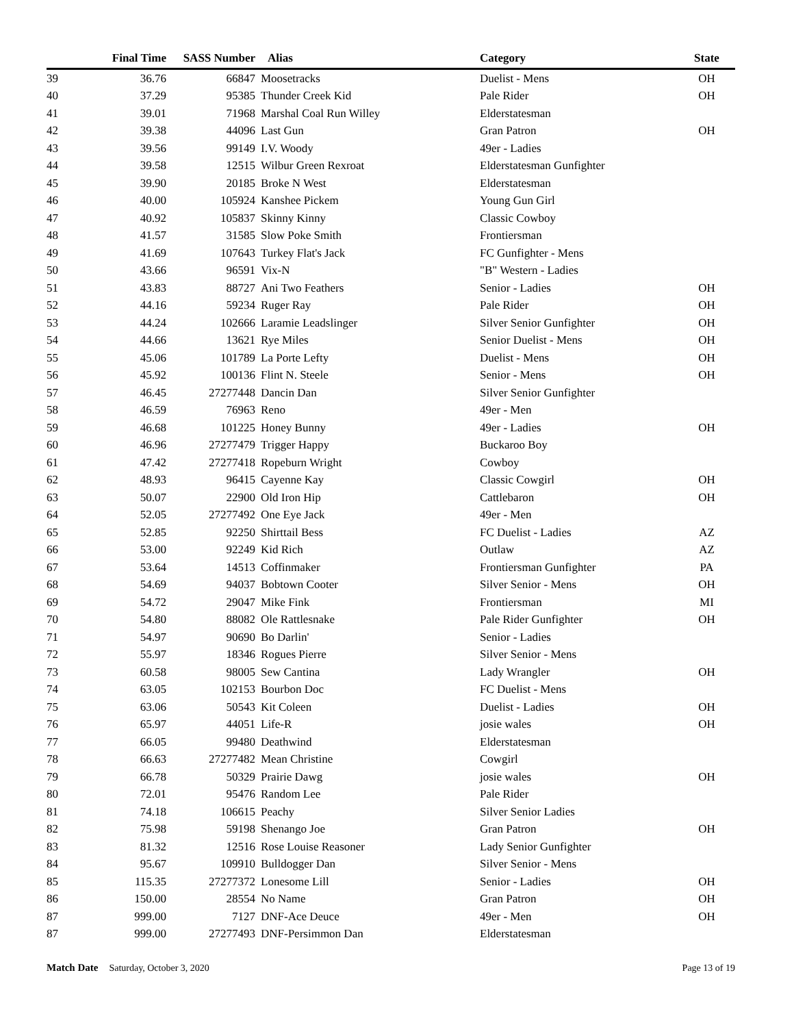| | Final Time | SASS Number | | Alias | Category | State |
| --- | --- | --- | --- | --- | --- | --- |
| 39 | 36.76 | 66847 | | Moosetracks | Duelist - Mens | OH |
| 40 | 37.29 | 95385 | | Thunder Creek Kid | Pale Rider | OH |
| 41 | 39.01 | 71968 | | Marshal Coal Run Willey | Elderstatesman | |
| 42 | 39.38 | 44096 | | Last Gun | Gran Patron | OH |
| 43 | 39.56 | 99149 | | I.V. Woody | 49er - Ladies | |
| 44 | 39.58 | 12515 | | Wilbur Green Rexroat | Elderstatesman Gunfighter | |
| 45 | 39.90 | 20185 | | Broke N West | Elderstatesman | |
| 46 | 40.00 | 105924 | | Kanshee Pickem | Young Gun Girl | |
| 47 | 40.92 | 105837 | | Skinny Kinny | Classic Cowboy | |
| 48 | 41.57 | 31585 | | Slow Poke Smith | Frontiersman | |
| 49 | 41.69 | 107643 | | Turkey Flat's Jack | FC Gunfighter - Mens | |
| 50 | 43.66 | 96591 | | Vix-N | "B" Western - Ladies | |
| 51 | 43.83 | 88727 | | Ani Two Feathers | Senior - Ladies | OH |
| 52 | 44.16 | 59234 | | Ruger Ray | Pale Rider | OH |
| 53 | 44.24 | 102666 | | Laramie Leadslinger | Silver Senior Gunfighter | OH |
| 54 | 44.66 | 13621 | | Rye Miles | Senior Duelist - Mens | OH |
| 55 | 45.06 | 101789 | | La Porte Lefty | Duelist - Mens | OH |
| 56 | 45.92 | 100136 | | Flint N. Steele | Senior - Mens | OH |
| 57 | 46.45 | 27277448 | | Dancin Dan | Silver Senior Gunfighter | |
| 58 | 46.59 | 76963 | | Reno | 49er - Men | |
| 59 | 46.68 | 101225 | | Honey Bunny | 49er - Ladies | OH |
| 60 | 46.96 | 27277479 | | Trigger Happy | Buckaroo Boy | |
| 61 | 47.42 | 27277418 | | Ropeburn Wright | Cowboy | |
| 62 | 48.93 | 96415 | | Cayenne Kay | Classic Cowgirl | OH |
| 63 | 50.07 | 22900 | | Old Iron Hip | Cattlebaron | OH |
| 64 | 52.05 | 27277492 | | One Eye Jack | 49er - Men | |
| 65 | 52.85 | 92250 | | Shirttail Bess | FC Duelist - Ladies | AZ |
| 66 | 53.00 | 92249 | | Kid Rich | Outlaw | AZ |
| 67 | 53.64 | 14513 | | Coffinmaker | Frontiersman Gunfighter | PA |
| 68 | 54.69 | 94037 | | Bobtown Cooter | Silver Senior - Mens | OH |
| 69 | 54.72 | 29047 | | Mike Fink | Frontiersman | MI |
| 70 | 54.80 | 88082 | | Ole Rattlesnake | Pale Rider Gunfighter | OH |
| 71 | 54.97 | 90690 | | Bo Darlin' | Senior - Ladies | |
| 72 | 55.97 | 18346 | | Rogues Pierre | Silver Senior - Mens | |
| 73 | 60.58 | 98005 | | Sew Cantina | Lady Wrangler | OH |
| 74 | 63.05 | 102153 | | Bourbon Doc | FC Duelist - Mens | |
| 75 | 63.06 | 50543 | | Kit Coleen | Duelist - Ladies | OH |
| 76 | 65.97 | 44051 | | Life-R | josie wales | OH |
| 77 | 66.05 | 99480 | | Deathwind | Elderstatesman | |
| 78 | 66.63 | 27277482 | | Mean Christine | Cowgirl | |
| 79 | 66.78 | 50329 | | Prairie Dawg | josie wales | OH |
| 80 | 72.01 | 95476 | | Random Lee | Pale Rider | |
| 81 | 74.18 | 106615 | | Peachy | Silver Senior Ladies | |
| 82 | 75.98 | 59198 | | Shenango Joe | Gran Patron | OH |
| 83 | 81.32 | 12516 | | Rose Louise Reasoner | Lady Senior Gunfighter | |
| 84 | 95.67 | 109910 | | Bulldogger Dan | Silver Senior - Mens | |
| 85 | 115.35 | 27277372 | | Lonesome Lill | Senior - Ladies | OH |
| 86 | 150.00 | 28554 | | No Name | Gran Patron | OH |
| 87 | 999.00 | 7127 | | DNF-Ace Deuce | 49er - Men | OH |
| 87 | 999.00 | 27277493 | | DNF-Persimmon Dan | Elderstatesman | |
Match Date Saturday, October 3, 2020 Page 13 of 19